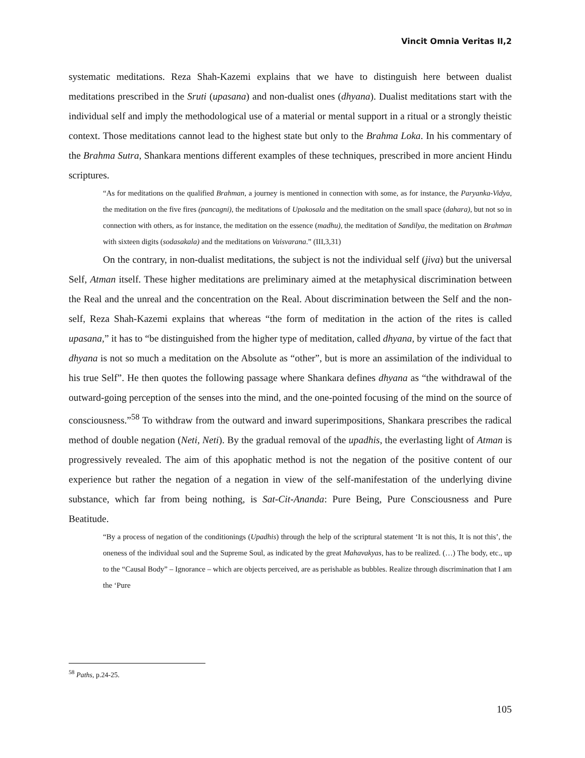Vincit Omnia Veritas II,2
systematic meditations. Reza Shah-Kazemi explains that we have to distinguish here between dualist meditations prescribed in the Sruti (upasana) and non-dualist ones (dhyana). Dualist meditations start with the individual self and imply the methodological use of a material or mental support in a ritual or a strongly theistic context. Those meditations cannot lead to the highest state but only to the Brahma Loka. In his commentary of the Brahma Sutra, Shankara mentions different examples of these techniques, prescribed in more ancient Hindu scriptures.
“As for meditations on the qualified Brahman, a journey is mentioned in connection with some, as for instance, the Paryanka-Vidya, the meditation on the five fires (pancagni), the meditations of Upakosala and the meditation on the small space (dahara), but not so in connection with others, as for instance, the meditation on the essence (madhu), the meditation of Sandilya, the meditation on Brahman with sixteen digits (sodasakala) and the meditations on Vaisvarana.” (III,3,31)
On the contrary, in non-dualist meditations, the subject is not the individual self (jiva) but the universal Self, Atman itself. These higher meditations are preliminary aimed at the metaphysical discrimination between the Real and the unreal and the concentration on the Real. About discrimination between the Self and the non-self, Reza Shah-Kazemi explains that whereas “the form of meditation in the action of the rites is called upasana,” it has to “be distinguished from the higher type of meditation, called dhyana, by virtue of the fact that dhyana is not so much a meditation on the Absolute as “other”, but is more an assimilation of the individual to his true Self”. He then quotes the following passage where Shankara defines dhyana as “the withdrawal of the outward-going perception of the senses into the mind, and the one-pointed focusing of the mind on the source of consciousness.”<sup>58</sup> To withdraw from the outward and inward superimpositions, Shankara prescribes the radical method of double negation (Neti, Neti). By the gradual removal of the upadhis, the everlasting light of Atman is progressively revealed. The aim of this apophatic method is not the negation of the positive content of our experience but rather the negation of a negation in view of the self-manifestation of the underlying divine substance, which far from being nothing, is Sat-Cit-Ananda: Pure Being, Pure Consciousness and Pure Beatitude.
“By a process of negation of the conditionings (Upadhis) through the help of the scriptural statement ‘It is not this, It is not this’, the oneness of the individual soul and the Supreme Soul, as indicated by the great Mahavakyas, has to be realized. (…) The body, etc., up to the “Causal Body” – Ignorance – which are objects perceived, are as perishable as bubbles. Realize through discrimination that I am the ‘Pure
<sup>58</sup> Paths, p.24-25.
105